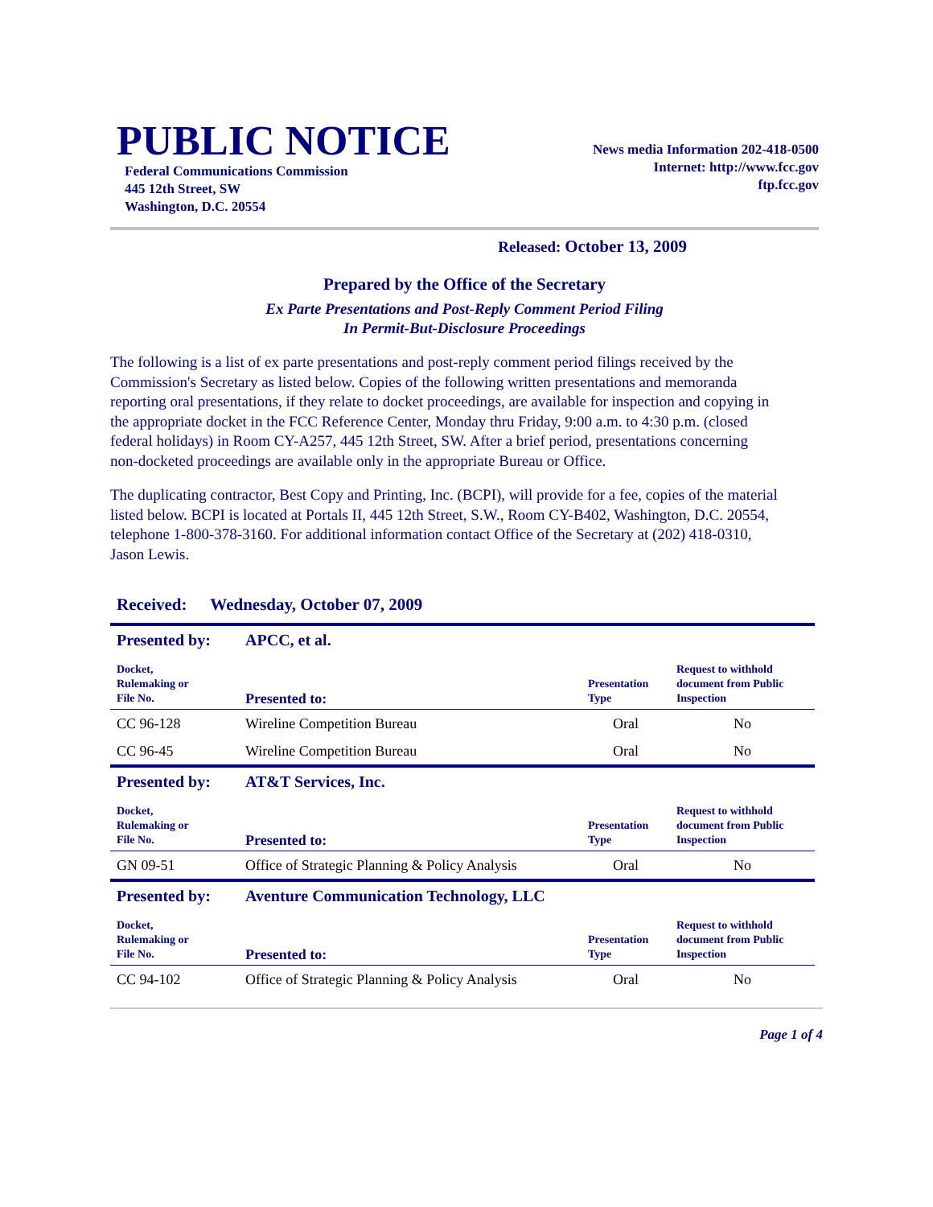PUBLIC NOTICE
Federal Communications Commission
445 12th Street, SW
Washington, D.C. 20554
News media Information 202-418-0500
Internet: http://www.fcc.gov
ftp.fcc.gov
Released: October 13, 2009
Prepared by the Office of the Secretary
Ex Parte Presentations and Post-Reply Comment Period Filing
In Permit-But-Disclosure Proceedings
The following is a list of ex parte presentations and post-reply comment period filings received by the Commission's Secretary as listed below. Copies of the following written presentations and memoranda reporting oral presentations, if they relate to docket proceedings, are available for inspection and copying in the appropriate docket in the FCC Reference Center, Monday thru Friday, 9:00 a.m. to 4:30 p.m. (closed federal holidays) in Room CY-A257, 445 12th Street, SW. After a brief period, presentations concerning non-docketed proceedings are available only in the appropriate Bureau or Office.
The duplicating contractor, Best Copy and Printing, Inc. (BCPI), will provide for a fee, copies of the material listed below. BCPI is located at Portals II, 445 12th Street, S.W., Room CY-B402, Washington, D.C. 20554, telephone 1-800-378-3160. For additional information contact Office of the Secretary at (202) 418-0310, Jason Lewis.
Received: Wednesday, October 07, 2009
| Presented by: | APCC, et al. | | |
| Docket, Rulemaking or File No. | Presented to: | Presentation Type | Request to withhold document from Public Inspection |
| CC 96-128 | Wireline Competition Bureau | Oral | No |
| CC 96-45 | Wireline Competition Bureau | Oral | No |
| Presented by: | AT&T Services, Inc. | | |
| Docket, Rulemaking or File No. | Presented to: | Presentation Type | Request to withhold document from Public Inspection |
| GN 09-51 | Office of Strategic Planning & Policy Analysis | Oral | No |
| Presented by: | Aventure Communication Technology, LLC | | |
| Docket, Rulemaking or File No. | Presented to: | Presentation Type | Request to withhold document from Public Inspection |
| CC 94-102 | Office of Strategic Planning & Policy Analysis | Oral | No |
Page 1 of 4